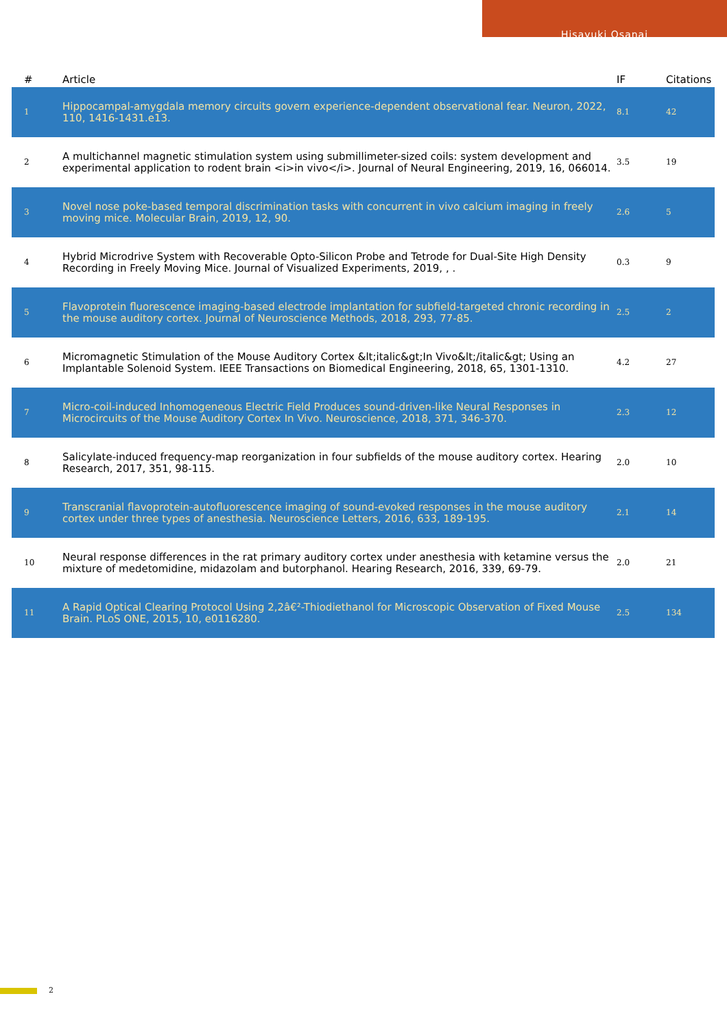Hisayuki Osanai
| # | Article | IF | Citations |
| --- | --- | --- | --- |
| 1 | Hippocampal-amygdala memory circuits govern experience-dependent observational fear. Neuron, 2022, 110, 1416-1431.e13. | 8.1 | 42 |
| 2 | A multichannel magnetic stimulation system using submillimeter-sized coils: system development and experimental application to rodent brain <i>in vivo</i>. Journal of Neural Engineering, 2019, 16, 066014. | 3.5 | 19 |
| 3 | Novel nose poke-based temporal discrimination tasks with concurrent in vivo calcium imaging in freely moving mice. Molecular Brain, 2019, 12, 90. | 2.6 | 5 |
| 4 | Hybrid Microdrive System with Recoverable Opto-Silicon Probe and Tetrode for Dual-Site High Density Recording in Freely Moving Mice. Journal of Visualized Experiments, 2019, , . | 0.3 | 9 |
| 5 | Flavoprotein fluorescence imaging-based electrode implantation for subfield-targeted chronic recording in the mouse auditory cortex. Journal of Neuroscience Methods, 2018, 293, 77-85. | 2.5 | 2 |
| 6 | Micromagnetic Stimulation of the Mouse Auditory Cortex &lt;italic&gt;In Vivo&lt;/italic&gt; Using an Implantable Solenoid System. IEEE Transactions on Biomedical Engineering, 2018, 65, 1301-1310. | 4.2 | 27 |
| 7 | Micro-coil-induced Inhomogeneous Electric Field Produces sound-driven-like Neural Responses in Microcircuits of the Mouse Auditory Cortex In Vivo. Neuroscience, 2018, 371, 346-370. | 2.3 | 12 |
| 8 | Salicylate-induced frequency-map reorganization in four subfields of the mouse auditory cortex. Hearing Research, 2017, 351, 98-115. | 2.0 | 10 |
| 9 | Transcranial flavoprotein-autofluorescence imaging of sound-evoked responses in the mouse auditory cortex under three types of anesthesia. Neuroscience Letters, 2016, 633, 189-195. | 2.1 | 14 |
| 10 | Neural response differences in the rat primary auditory cortex under anesthesia with ketamine versus the mixture of medetomidine, midazolam and butorphanol. Hearing Research, 2016, 339, 69-79. | 2.0 | 21 |
| 11 | A Rapid Optical Clearing Protocol Using 2,2â€²-Thiodiethanol for Microscopic Observation of Fixed Mouse Brain. PLoS ONE, 2015, 10, e0116280. | 2.5 | 134 |
2